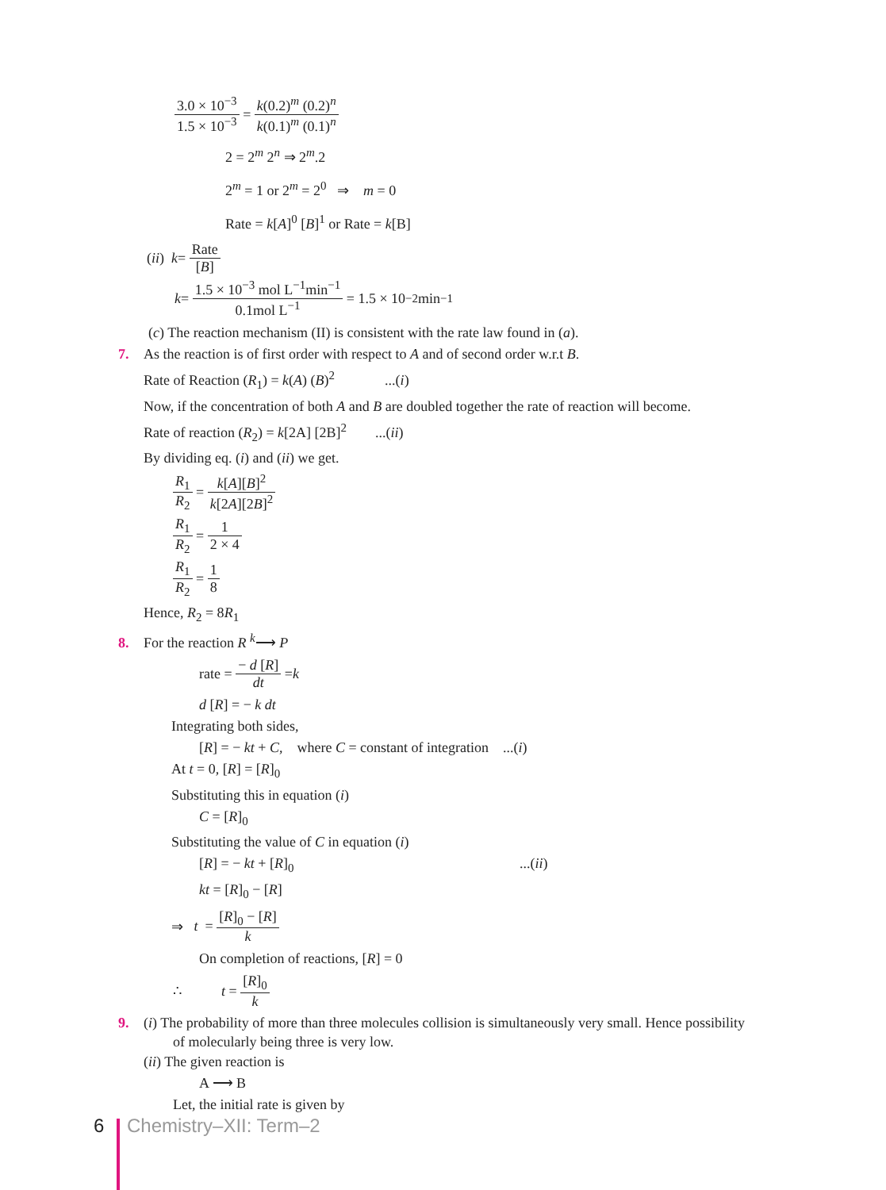3.0 × 10<sup>−3</sup> 1.5 × 10<sup>−3</sup> = k(0.2)<sup>m</sup> (0.2)<sup>n</sup> k(0.1)<sup>m</sup> (0.1)<sup>n</sup>
2 = 2<sup>m</sup> 2<sup>n</sup> ⇒ 2<sup>m</sup>.2
2<sup>m</sup> = 1 or 2<sup>m</sup> = 2<sup>0</sup> ⇒ m = 0
Rate = k[A]<sup>0</sup> [B]<sup>1</sup> or Rate = k[B]
(ii) k = Rate [B]
k = 1.5 × 10<sup>−3</sup> mol L<sup>−1</sup>min<sup>−1</sup> 0.1mol L<sup>−1</sup> = 1.5 × 10<sup>−2</sup> min<sup>−1</sup>
(c) The reaction mechanism (II) is consistent with the rate law found in (a).
7. As the reaction is of first order with respect to A and of second order w.r.t B.
Rate of Reaction (R<sub>1</sub>) = k(A) (B)<sup>2</sup> ...(i)
Now, if the concentration of both A and B are doubled together the rate of reaction will become.
Rate of reaction (R<sub>2</sub>) = k[2A] [2B]<sup>2</sup> ...(ii)
By dividing eq. (i) and (ii) we get.
R<sub>1</sub> R<sub>2</sub> = k[A][B]<sup>2</sup> k[2A][2B]<sup>2</sup>
R<sub>1</sub> R<sub>2</sub> = 1 2 × 4
R<sub>1</sub> R<sub>2</sub> = 1 8
Hence, R<sub>2</sub> = 8R<sub>1</sub>
8. For the reaction R <sup>k</sup>⟶ P
rate = − d [R] dt = k
d [R] = − k dt
Integrating both sides,
[R] = − kt + C, where C = constant of integration ...(i)
At t = 0, [R] = [R]<sub>0</sub>
Substituting this in equation (i)
C = [R]<sub>0</sub>
Substituting the value of C in equation (i)
[R] = − kt + [R]<sub>0</sub> ...(ii)
kt = [R]<sub>0</sub> − [R]
⇒ t = [R]<sub>0</sub> − [R] k
On completion of reactions, [R] = 0
∴ t = [R]<sub>0</sub> k
9. (i) The probability of more than three molecules collision is simultaneously very small. Hence possibility
of molecularly being three is very low.
(ii) The given reaction is
A ⟶ B
Let, the initial rate is given by
6 Chemistry–XII: Term–2